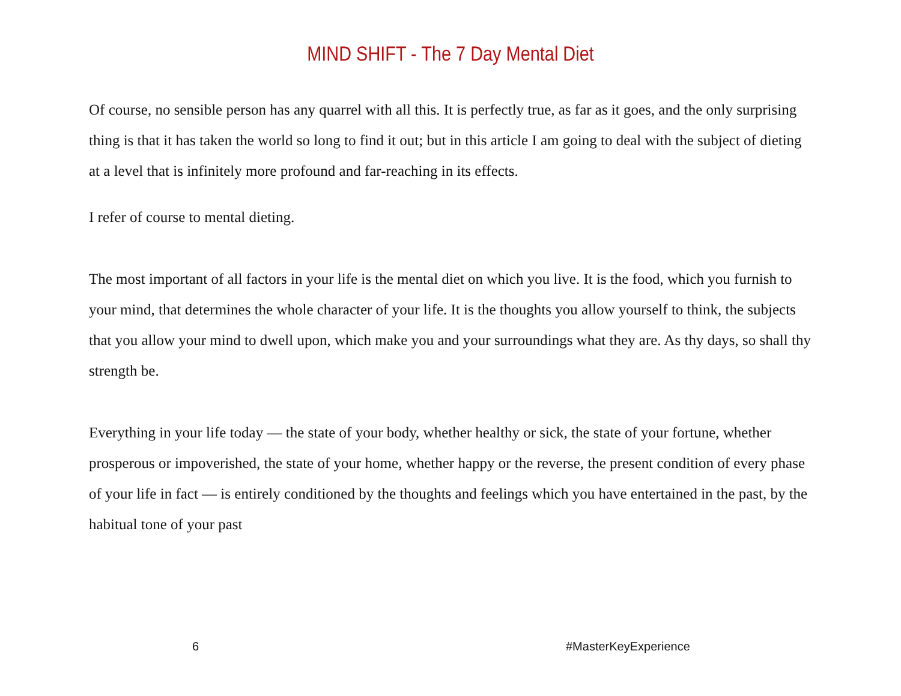MIND SHIFT - The 7 Day Mental Diet
Of course, no sensible person has any quarrel with all this. It is perfectly true, as far as it goes, and the only surprising thing is that it has taken the world so long to find it out; but in this article I am going to deal with the subject of dieting at a level that is infinitely more profound and far-reaching in its effects.
I refer of course to mental dieting.
The most important of all factors in your life is the mental diet on which you live. It is the food, which you furnish to your mind, that determines the whole character of your life. It is the thoughts you allow yourself to think, the subjects that you allow your mind to dwell upon, which make you and your surroundings what they are. As thy days, so shall thy strength be.
Everything in your life today — the state of your body, whether healthy or sick, the state of your fortune, whether prosperous or impoverished, the state of your home, whether happy or the reverse, the present condition of every phase of your life in fact — is entirely conditioned by the thoughts and feelings which you have entertained in the past, by the habitual tone of your past
6 #MasterKeyExperience